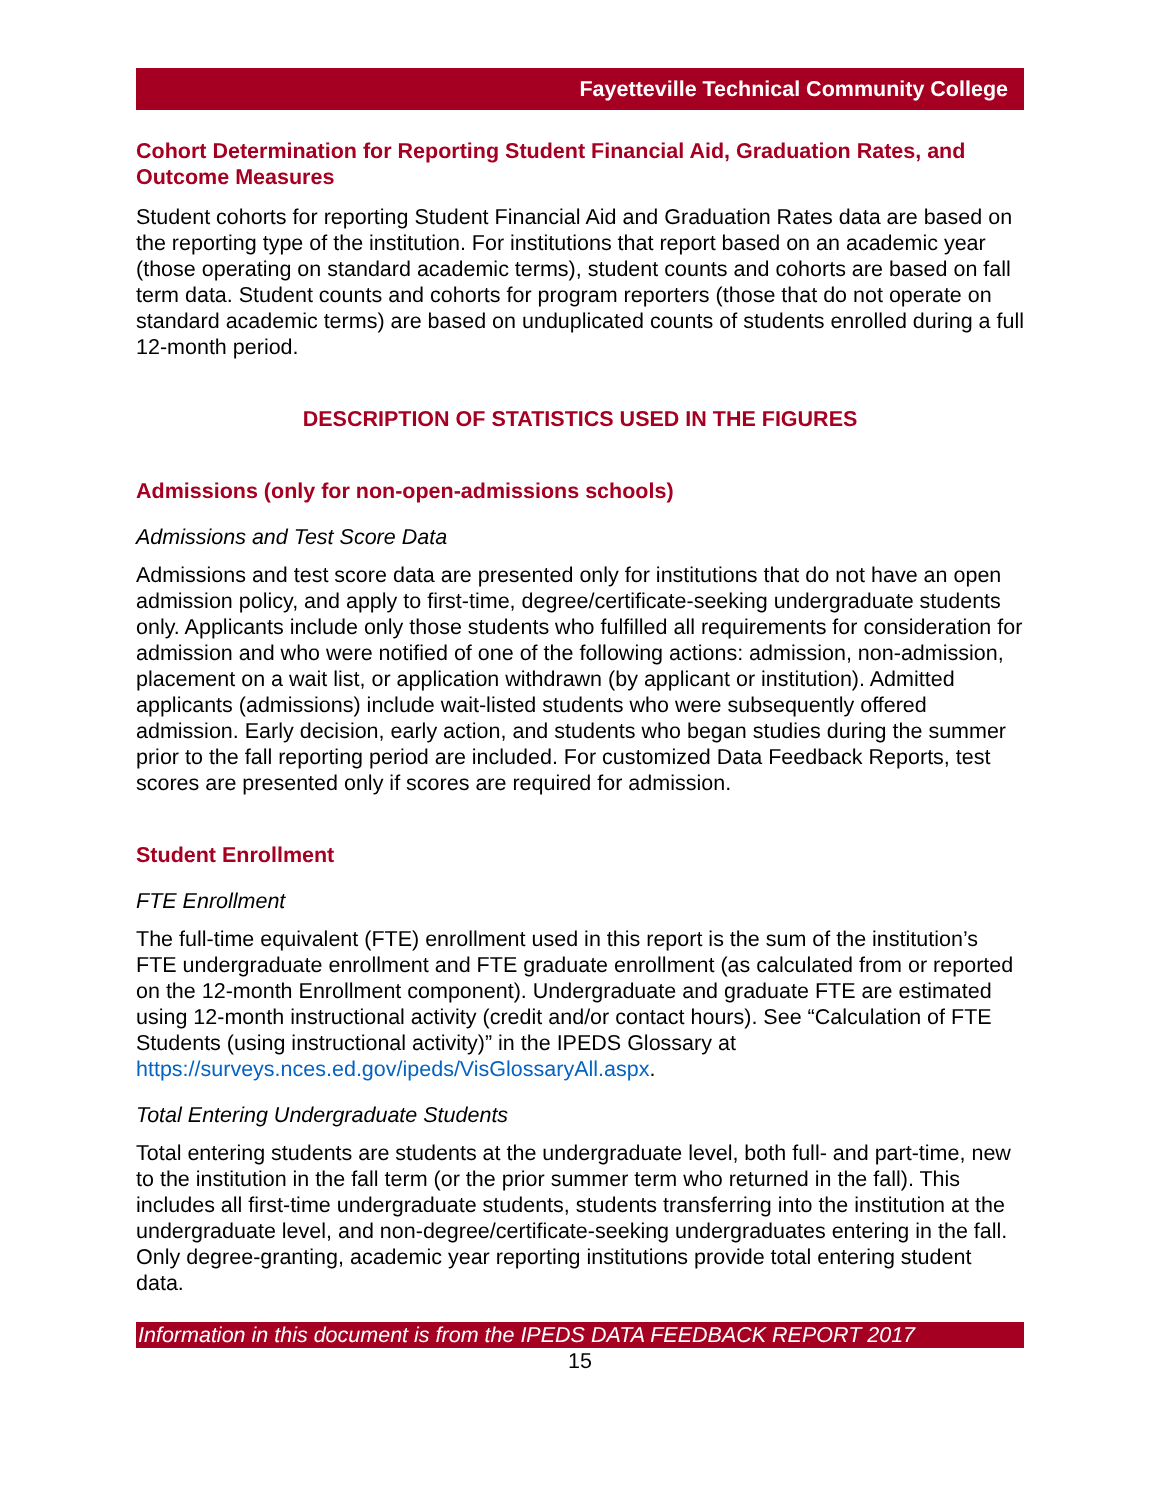Fayetteville Technical Community College
Cohort Determination for Reporting Student Financial Aid, Graduation Rates, and Outcome Measures
Student cohorts for reporting Student Financial Aid and Graduation Rates data are based on the reporting type of the institution. For institutions that report based on an academic year (those operating on standard academic terms), student counts and cohorts are based on fall term data. Student counts and cohorts for program reporters (those that do not operate on standard academic terms) are based on unduplicated counts of students enrolled during a full 12-month period.
DESCRIPTION OF STATISTICS USED IN THE FIGURES
Admissions (only for non-open-admissions schools)
Admissions and Test Score Data
Admissions and test score data are presented only for institutions that do not have an open admission policy, and apply to first-time, degree/certificate-seeking undergraduate students only. Applicants include only those students who fulfilled all requirements for consideration for admission and who were notified of one of the following actions: admission, non-admission, placement on a wait list, or application withdrawn (by applicant or institution). Admitted applicants (admissions) include wait-listed students who were subsequently offered admission. Early decision, early action, and students who began studies during the summer prior to the fall reporting period are included. For customized Data Feedback Reports, test scores are presented only if scores are required for admission.
Student Enrollment
FTE Enrollment
The full-time equivalent (FTE) enrollment used in this report is the sum of the institution’s FTE undergraduate enrollment and FTE graduate enrollment (as calculated from or reported on the 12-month Enrollment component). Undergraduate and graduate FTE are estimated using 12-month instructional activity (credit and/or contact hours). See “Calculation of FTE Students (using instructional activity)” in the IPEDS Glossary at https://surveys.nces.ed.gov/ipeds/VisGlossaryAll.aspx.
Total Entering Undergraduate Students
Total entering students are students at the undergraduate level, both full- and part-time, new to the institution in the fall term (or the prior summer term who returned in the fall). This includes all first-time undergraduate students, students transferring into the institution at the undergraduate level, and non-degree/certificate-seeking undergraduates entering in the fall. Only degree-granting, academic year reporting institutions provide total entering student data.
Information in this document is from the IPEDS DATA FEEDBACK REPORT 2017
15